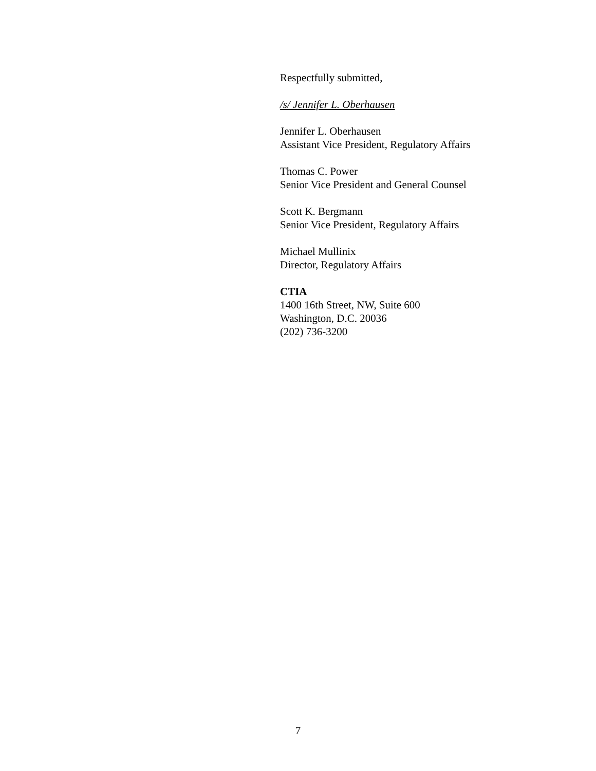Respectfully submitted,
/s/ Jennifer L. Oberhausen
Jennifer L. Oberhausen
Assistant Vice President, Regulatory Affairs
Thomas C. Power
Senior Vice President and General Counsel
Scott K. Bergmann
Senior Vice President, Regulatory Affairs
Michael Mullinix
Director, Regulatory Affairs
CTIA
1400 16th Street, NW, Suite 600
Washington, D.C. 20036
(202) 736-3200
7